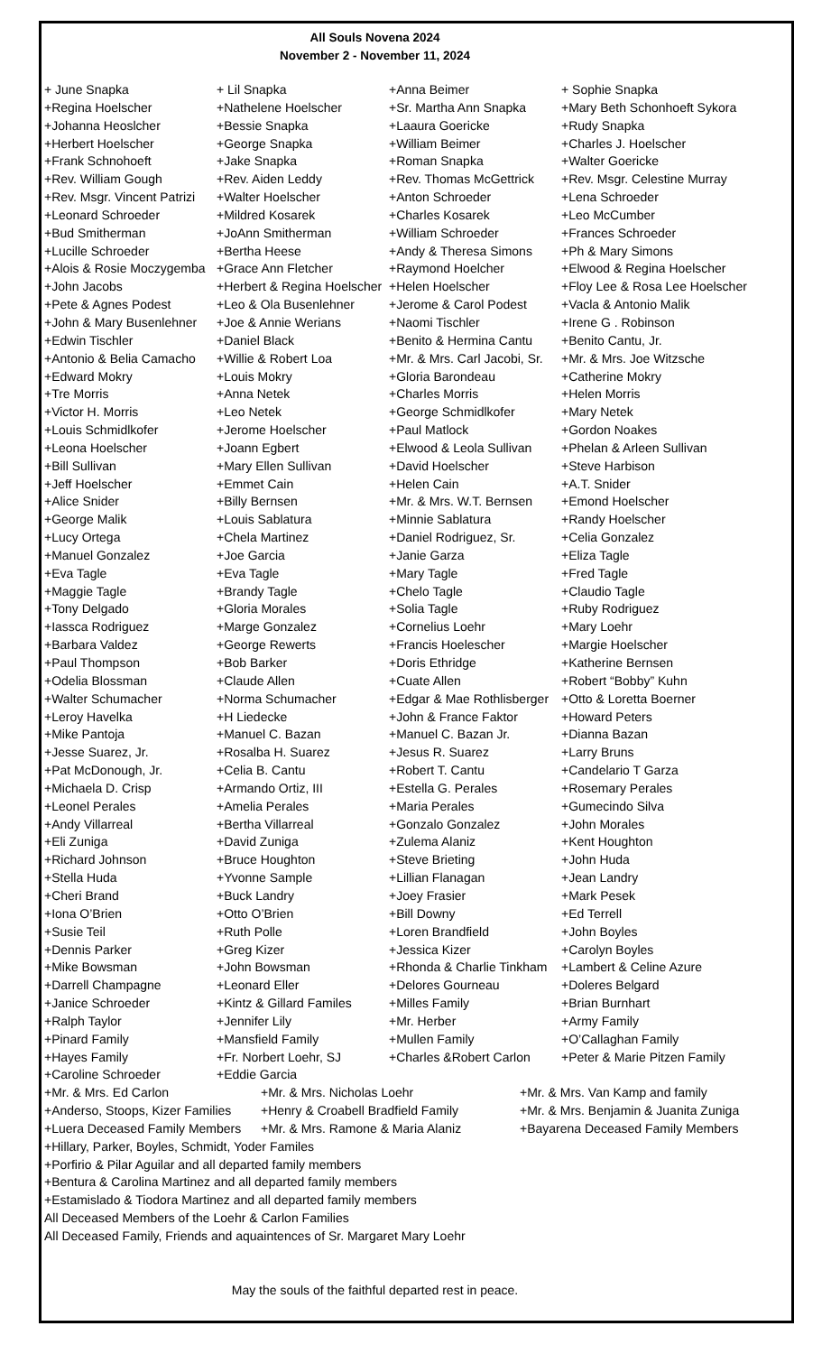All Souls Novena 2024
November 2 - November 11, 2024
| + June Snapka | + Lil Snapka | +Anna Beimer | + Sophie Snapka |
| +Regina Hoelscher | +Nathelene Hoelscher | +Sr. Martha Ann Snapka | +Mary Beth Schonhoeft Sykora |
| +Johanna Heoslcher | +Bessie Snapka | +Laaura Goericke | +Rudy Snapka |
| +Herbert Hoelscher | +George Snapka | +William Beimer | +Charles J. Hoelscher |
| +Frank Schnohoeft | +Jake Snapka | +Roman Snapka | +Walter Goericke |
| +Rev. William Gough | +Rev. Aiden Leddy | +Rev. Thomas McGettrick | +Rev. Msgr. Celestine Murray |
| +Rev. Msgr. Vincent Patrizi | +Walter Hoelscher | +Anton Schroeder | +Lena Schroeder |
| +Leonard Schroeder | +Mildred Kosarek | +Charles Kosarek | +Leo McCumber |
| +Bud Smitherman | +JoAnn Smitherman | +William Schroeder | +Frances Schroeder |
| +Lucille Schroeder | +Bertha Heese | +Andy & Theresa Simons | +Ph & Mary Simons |
| +Alois & Rosie Moczygemba | +Grace Ann Fletcher | +Raymond Hoelcher | +Elwood & Regina Hoelscher |
| +John Jacobs | +Herbert & Regina Hoelscher | +Helen Hoelscher | +Floy Lee & Rosa Lee Hoelscher |
| +Pete & Agnes Podest | +Leo & Ola Busenlehner | +Jerome & Carol Podest | +Vacla & Antonio Malik |
| +John & Mary Busenlehner | +Joe & Annie Werians | +Naomi Tischler | +Irene G . Robinson |
| +Edwin Tischler | +Daniel Black | +Benito & Hermina Cantu | +Benito Cantu, Jr. |
| +Antonio & Belia Camacho | +Willie & Robert Loa | +Mr. & Mrs. Carl Jacobi, Sr. | +Mr. & Mrs. Joe Witzsche |
| +Edward Mokry | +Louis Mokry | +Gloria Barondeau | +Catherine Mokry |
| +Tre Morris | +Anna Netek | +Charles Morris | +Helen Morris |
| +Victor H. Morris | +Leo Netek | +George Schmidlkofer | +Mary Netek |
| +Louis Schmidlkofer | +Jerome Hoelscher | +Paul Matlock | +Gordon Noakes |
| +Leona Hoelscher | +Joann Egbert | +Elwood & Leola Sullivan | +Phelan & Arleen Sullivan |
| +Bill Sullivan | +Mary Ellen Sullivan | +David Hoelscher | +Steve Harbison |
| +Jeff Hoelscher | +Emmet Cain | +Helen Cain | +A.T. Snider |
| +Alice Snider | +Billy Bernsen | +Mr. & Mrs. W.T. Bernsen | +Emond Hoelscher |
| +George Malik | +Louis Sablatura | +Minnie Sablatura | +Randy Hoelscher |
| +Lucy Ortega | +Chela Martinez | +Daniel Rodriguez, Sr. | +Celia Gonzalez |
| +Manuel Gonzalez | +Joe Garcia | +Janie Garza | +Eliza Tagle |
| +Eva Tagle | +Eva Tagle | +Mary Tagle | +Fred Tagle |
| +Maggie Tagle | +Brandy Tagle | +Chelo Tagle | +Claudio Tagle |
| +Tony Delgado | +Gloria Morales | +Solia Tagle | +Ruby Rodriguez |
| +Iassca Rodriguez | +Marge Gonzalez | +Cornelius Loehr | +Mary Loehr |
| +Barbara Valdez | +George Rewerts | +Francis Hoelescher | +Margie Hoelscher |
| +Paul Thompson | +Bob Barker | +Doris Ethridge | +Katherine Bernsen |
| +Odelia Blossman | +Claude Allen | +Cuate Allen | +Robert “Bobby” Kuhn |
| +Walter Schumacher | +Norma Schumacher | +Edgar & Mae Rothlisberger | +Otto & Loretta Boerner |
| +Leroy Havelka | +H Liedecke | +John & France Faktor | +Howard Peters |
| +Mike Pantoja | +Manuel C. Bazan | +Manuel C. Bazan Jr. | +Dianna Bazan |
| +Jesse Suarez, Jr. | +Rosalba H. Suarez | +Jesus R. Suarez | +Larry Bruns |
| +Pat McDonough, Jr. | +Celia B. Cantu | +Robert T. Cantu | +Candelario T Garza |
| +Michaela D. Crisp | +Armando Ortiz, III | +Estella G. Perales | +Rosemary Perales |
| +Leonel Perales | +Amelia Perales | +Maria Perales | +Gumecindo Silva |
| +Andy Villarreal | +Bertha Villarreal | +Gonzalo Gonzalez | +John Morales |
| +Eli Zuniga | +David Zuniga | +Zulema Alaniz | +Kent Houghton |
| +Richard Johnson | +Bruce Houghton | +Steve Brieting | +John Huda |
| +Stella Huda | +Yvonne Sample | +Lillian Flanagan | +Jean Landry |
| +Cheri Brand | +Buck Landry | +Joey Frasier | +Mark Pesek |
| +Iona O’Brien | +Otto O’Brien | +Bill Downy | +Ed Terrell |
| +Susie Teil | +Ruth Polle | +Loren Brandfield | +John Boyles |
| +Dennis Parker | +Greg Kizer | +Jessica Kizer | +Carolyn Boyles |
| +Mike Bowsman | +John Bowsman | +Rhonda & Charlie Tinkham | +Lambert & Celine Azure |
| +Darrell Champagne | +Leonard Eller | +Delores Gourneau | +Doleres Belgard |
| +Janice Schroeder | +Kintz & Gillard Familes | +Milles Family | +Brian Burnhart |
| +Ralph Taylor | +Jennifer Lily | +Mr. Herber | +Army Family |
| +Pinard Family | +Mansfield Family | +Mullen Family | +O’Callaghan Family |
| +Hayes Family | +Fr. Norbert Loehr, SJ | +Charles &Robert Carlon | +Peter & Marie Pitzen Family |
| +Caroline Schroeder | +Eddie Garcia | | |
| +Mr. & Mrs. Ed Carlon | +Mr. & Mrs. Nicholas Loehr | +Mr. & Mrs. Van Kamp and family |
| +Anderso, Stoops, Kizer Families | +Henry & Croabell Bradfield Family | +Mr. & Mrs. Benjamin & Juanita Zuniga |
| +Luera Deceased Family Members | +Mr. & Mrs. Ramone & Maria Alaniz | +Bayarena Deceased Family Members |
+Hillary, Parker, Boyles, Schmidt, Yoder Familes
+Porfirio & Pilar Aguilar and all departed family members
+Bentura & Carolina Martinez and all departed family members
+Estamislado & Tiodora Martinez and all departed family members
All Deceased Members of the Loehr & Carlon Families
All Deceased Family, Friends and aquaintences of Sr. Margaret Mary Loehr
May the souls of the faithful departed rest in peace.